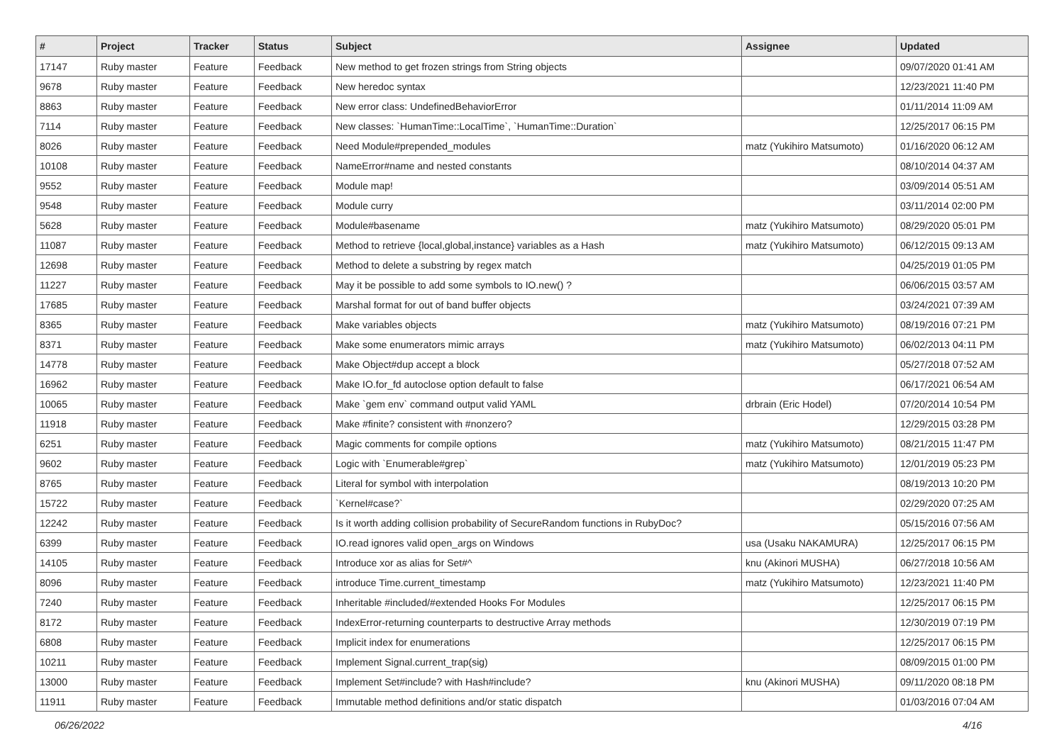| # | Project | Tracker | Status | Subject | Assignee | Updated |
| --- | --- | --- | --- | --- | --- | --- |
| 17147 | Ruby master | Feature | Feedback | New method to get frozen strings from String objects | | 09/07/2020 01:41 AM |
| 9678 | Ruby master | Feature | Feedback | New heredoc syntax | | 12/23/2021 11:40 PM |
| 8863 | Ruby master | Feature | Feedback | New error class: UndefinedBehaviorError | | 01/11/2014 11:09 AM |
| 7114 | Ruby master | Feature | Feedback | New classes: `HumanTime::LocalTime`, `HumanTime::Duration` | | 12/25/2017 06:15 PM |
| 8026 | Ruby master | Feature | Feedback | Need Module#prepended_modules | matz (Yukihiro Matsumoto) | 01/16/2020 06:12 AM |
| 10108 | Ruby master | Feature | Feedback | NameError#name and nested constants | | 08/10/2014 04:37 AM |
| 9552 | Ruby master | Feature | Feedback | Module map! | | 03/09/2014 05:51 AM |
| 9548 | Ruby master | Feature | Feedback | Module curry | | 03/11/2014 02:00 PM |
| 5628 | Ruby master | Feature | Feedback | Module#basename | matz (Yukihiro Matsumoto) | 08/29/2020 05:01 PM |
| 11087 | Ruby master | Feature | Feedback | Method to retrieve {local,global,instance} variables as a Hash | matz (Yukihiro Matsumoto) | 06/12/2015 09:13 AM |
| 12698 | Ruby master | Feature | Feedback | Method to delete a substring by regex match | | 04/25/2019 01:05 PM |
| 11227 | Ruby master | Feature | Feedback | May it be possible to add some symbols to IO.new() ? | | 06/06/2015 03:57 AM |
| 17685 | Ruby master | Feature | Feedback | Marshal format for out of band buffer objects | | 03/24/2021 07:39 AM |
| 8365 | Ruby master | Feature | Feedback | Make variables objects | matz (Yukihiro Matsumoto) | 08/19/2016 07:21 PM |
| 8371 | Ruby master | Feature | Feedback | Make some enumerators mimic arrays | matz (Yukihiro Matsumoto) | 06/02/2013 04:11 PM |
| 14778 | Ruby master | Feature | Feedback | Make Object#dup accept a block | | 05/27/2018 07:52 AM |
| 16962 | Ruby master | Feature | Feedback | Make IO.for_fd autoclose option default to false | | 06/17/2021 06:54 AM |
| 10065 | Ruby master | Feature | Feedback | Make `gem env` command output valid YAML | drbrain (Eric Hodel) | 07/20/2014 10:54 PM |
| 11918 | Ruby master | Feature | Feedback | Make #finite? consistent with #nonzero? | | 12/29/2015 03:28 PM |
| 6251 | Ruby master | Feature | Feedback | Magic comments for compile options | matz (Yukihiro Matsumoto) | 08/21/2015 11:47 PM |
| 9602 | Ruby master | Feature | Feedback | Logic with `Enumerable#grep` | matz (Yukihiro Matsumoto) | 12/01/2019 05:23 PM |
| 8765 | Ruby master | Feature | Feedback | Literal for symbol with interpolation | | 08/19/2013 10:20 PM |
| 15722 | Ruby master | Feature | Feedback | `Kernel#case?` | | 02/29/2020 07:25 AM |
| 12242 | Ruby master | Feature | Feedback | Is it worth adding collision probability of SecureRandom functions in RubyDoc? | | 05/15/2016 07:56 AM |
| 6399 | Ruby master | Feature | Feedback | IO.read ignores valid open_args on Windows | usa (Usaku NAKAMURA) | 12/25/2017 06:15 PM |
| 14105 | Ruby master | Feature | Feedback | Introduce xor as alias for Set#^ | knu (Akinori MUSHA) | 06/27/2018 10:56 AM |
| 8096 | Ruby master | Feature | Feedback | introduce Time.current_timestamp | matz (Yukihiro Matsumoto) | 12/23/2021 11:40 PM |
| 7240 | Ruby master | Feature | Feedback | Inheritable #included/#extended Hooks For Modules | | 12/25/2017 06:15 PM |
| 8172 | Ruby master | Feature | Feedback | IndexError-returning counterparts to destructive Array methods | | 12/30/2019 07:19 PM |
| 6808 | Ruby master | Feature | Feedback | Implicit index for enumerations | | 12/25/2017 06:15 PM |
| 10211 | Ruby master | Feature | Feedback | Implement Signal.current_trap(sig) | | 08/09/2015 01:00 PM |
| 13000 | Ruby master | Feature | Feedback | Implement Set#include? with Hash#include? | knu (Akinori MUSHA) | 09/11/2020 08:18 PM |
| 11911 | Ruby master | Feature | Feedback | Immutable method definitions and/or static dispatch | | 01/03/2016 07:04 AM |
06/26/2022 4/16